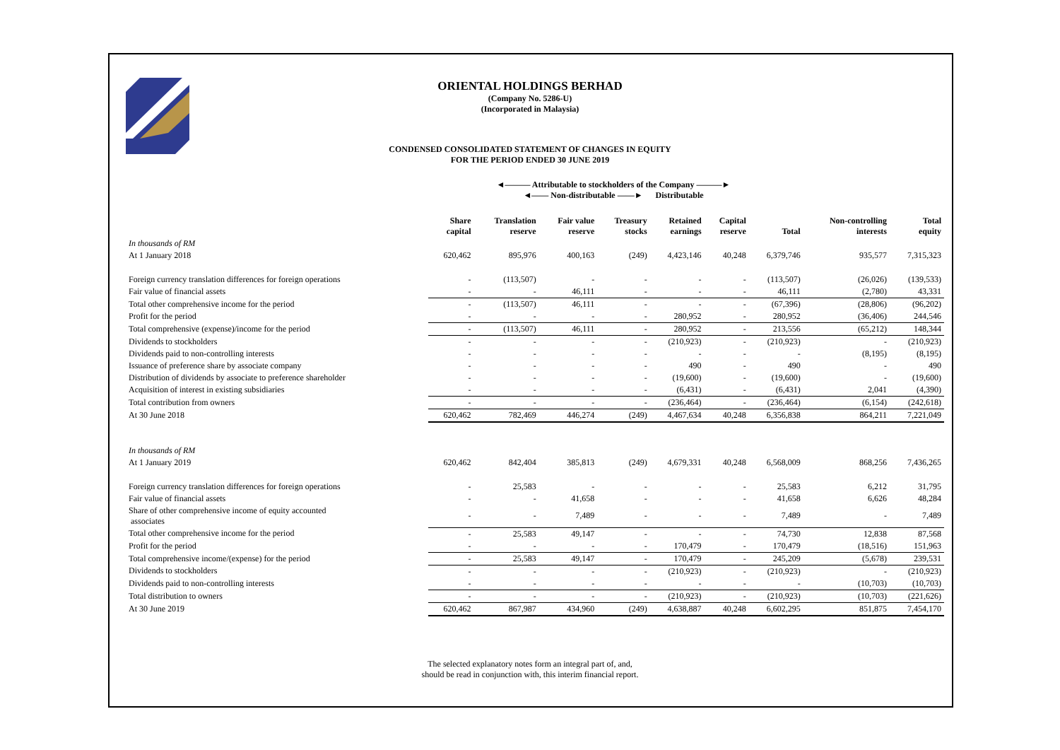ORIENTAL HOLDINGS BERHAD
(Company No. 5286-U)
(Incorporated in Malaysia)
CONDENSED CONSOLIDATED STATEMENT OF CHANGES IN EQUITY
FOR THE PERIOD ENDED 30 JUNE 2019
◄——— Attributable to stockholders of the Company ———►
◄—— Non-distributable ——► Distributable
| | Share capital | Translation reserve | Fair value reserve | Treasury stocks | Retained earnings | Capital reserve | Total | Non-controlling interests | Total equity |
| --- | --- | --- | --- | --- | --- | --- | --- | --- | --- |
| In thousands of RM | | | | | | | | | |
| At 1 January 2018 | 620,462 | 895,976 | 400,163 | (249) | 4,423,146 | 40,248 | 6,379,746 | 935,577 | 7,315,323 |
| Foreign currency translation differences for foreign operations | - | (113,507) | - | - | - | - | (113,507) | (26,026) | (139,533) |
| Fair value of financial assets | - | - | 46,111 | - | - | - | 46,111 | (2,780) | 43,331 |
| Total other comprehensive income for the period | - | (113,507) | 46,111 | - | - | - | (67,396) | (28,806) | (96,202) |
| Profit for the period | - | - | - | - | 280,952 | - | 280,952 | (36,406) | 244,546 |
| Total comprehensive (expense)/income for the period | - | (113,507) | 46,111 | - | 280,952 | - | 213,556 | (65,212) | 148,344 |
| Dividends to stockholders | - | - | - | - | (210,923) | - | (210,923) | - | (210,923) |
| Dividends paid to non-controlling interests | - | - | - | - | - | - | - | (8,195) | (8,195) |
| Issuance of preference share by associate company | - | - | - | - | 490 | - | 490 | - | 490 |
| Distribution of dividends by associate to preference shareholder | - | - | - | - | (19,600) | - | (19,600) | - | (19,600) |
| Acquisition of interest in existing subsidiaries | - | - | - | - | (6,431) | - | (6,431) | 2,041 | (4,390) |
| Total contribution from owners | - | - | - | - | (236,464) | - | (236,464) | (6,154) | (242,618) |
| At 30 June 2018 | 620,462 | 782,469 | 446,274 | (249) | 4,467,634 | 40,248 | 6,356,838 | 864,211 | 7,221,049 |
| In thousands of RM | | | | | | | | | |
| At 1 January 2019 | 620,462 | 842,404 | 385,813 | (249) | 4,679,331 | 40,248 | 6,568,009 | 868,256 | 7,436,265 |
| Foreign currency translation differences for foreign operations | - | 25,583 | - | - | - | - | 25,583 | 6,212 | 31,795 |
| Fair value of financial assets | - | - | 41,658 | - | - | - | 41,658 | 6,626 | 48,284 |
| Share of other comprehensive income of equity accounted associates | - | - | 7,489 | - | - | - | 7,489 | - | 7,489 |
| Total other comprehensive income for the period | - | 25,583 | 49,147 | - | - | - | 74,730 | 12,838 | 87,568 |
| Profit for the period | - | - | - | - | 170,479 | - | 170,479 | (18,516) | 151,963 |
| Total comprehensive income/(expense) for the period | - | 25,583 | 49,147 | - | 170,479 | - | 245,209 | (5,678) | 239,531 |
| Dividends to stockholders | - | - | - | - | (210,923) | - | (210,923) | - | (210,923) |
| Dividends paid to non-controlling interests | - | - | - | - | - | - | - | (10,703) | (10,703) |
| Total distribution to owners | - | - | - | - | (210,923) | - | (210,923) | (10,703) | (221,626) |
| At 30 June 2019 | 620,462 | 867,987 | 434,960 | (249) | 4,638,887 | 40,248 | 6,602,295 | 851,875 | 7,454,170 |
The selected explanatory notes form an integral part of, and,
should be read in conjunction with, this interim financial report.